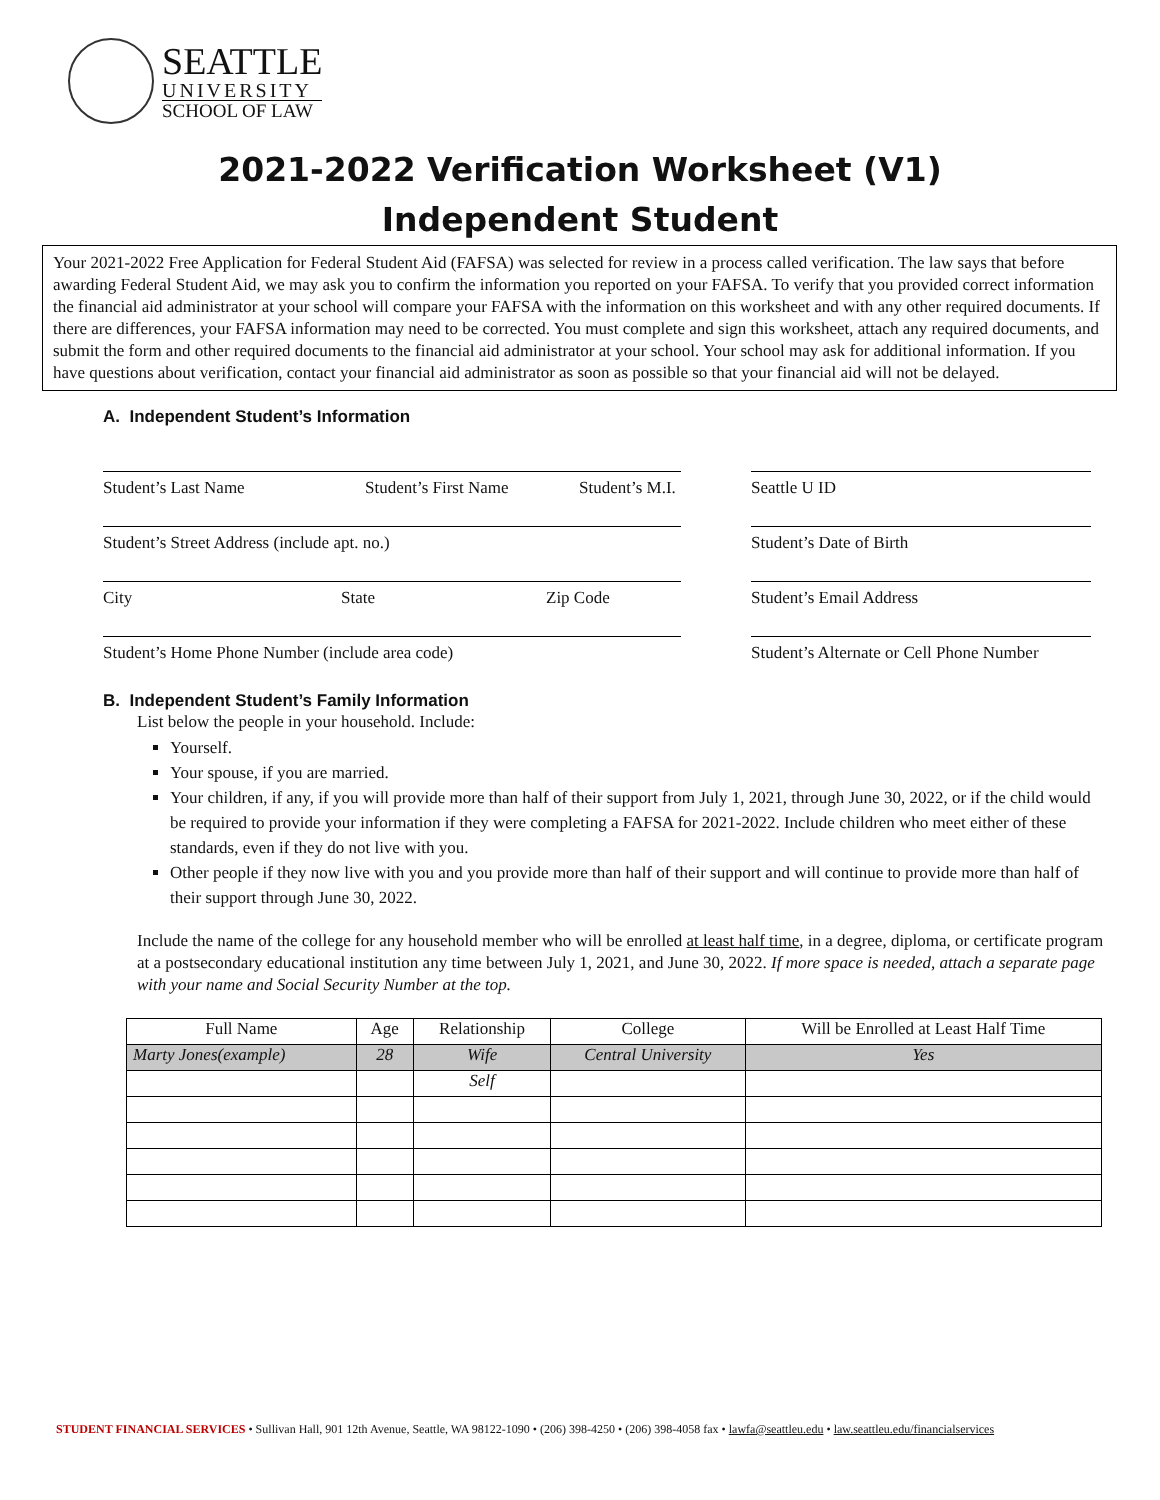SEATTLE
UNIVERSITY
SCHOOL OF LAW
2021-2022 Verification Worksheet (V1)
Independent Student
Your 2021-2022 Free Application for Federal Student Aid (FAFSA) was selected for review in a process called verification. The law says that before awarding Federal Student Aid, we may ask you to confirm the information you reported on your FAFSA. To verify that you provided correct information the financial aid administrator at your school will compare your FAFSA with the information on this worksheet and with any other required documents. If there are differences, your FAFSA information may need to be corrected. You must complete and sign this worksheet, attach any required documents, and submit the form and other required documents to the financial aid administrator at your school. Your school may ask for additional information. If you have questions about verification, contact your financial aid administrator as soon as possible so that your financial aid will not be delayed.
A. Independent Student’s Information
Student’s Last Name Student’s First Name Student’s M.I. Seattle U ID
Student’s Street Address (include apt. no.) Student’s Date of Birth
City State Zip Code Student’s Email Address
Student’s Home Phone Number (include area code) Student’s Alternate or Cell Phone Number
B. Independent Student’s Family Information
List below the people in your household. Include:
Yourself.
Your spouse, if you are married.
Your children, if any, if you will provide more than half of their support from July 1, 2021, through June 30, 2022, or if the child would be required to provide your information if they were completing a FAFSA for 2021-2022. Include children who meet either of these standards, even if they do not live with you.
Other people if they now live with you and you provide more than half of their support and will continue to provide more than half of their support through June 30, 2022.
Include the name of the college for any household member who will be enrolled at least half time, in a degree, diploma, or certificate program at a postsecondary educational institution any time between July 1, 2021, and June 30, 2022. If more space is needed, attach a separate page with your name and Social Security Number at the top.
| Full Name | Age | Relationship | College | Will be Enrolled at Least Half Time |
| --- | --- | --- | --- | --- |
| Marty Jones(example) | 28 | Wife | Central University | Yes |
| | | Self | | |
STUDENT FINANCIAL SERVICES • Sullivan Hall, 901 12th Avenue, Seattle, WA 98122-1090 • (206) 398-4250 • (206) 398-4058 fax • lawfa@seattleu.edu • law.seattleu.edu/financialservices